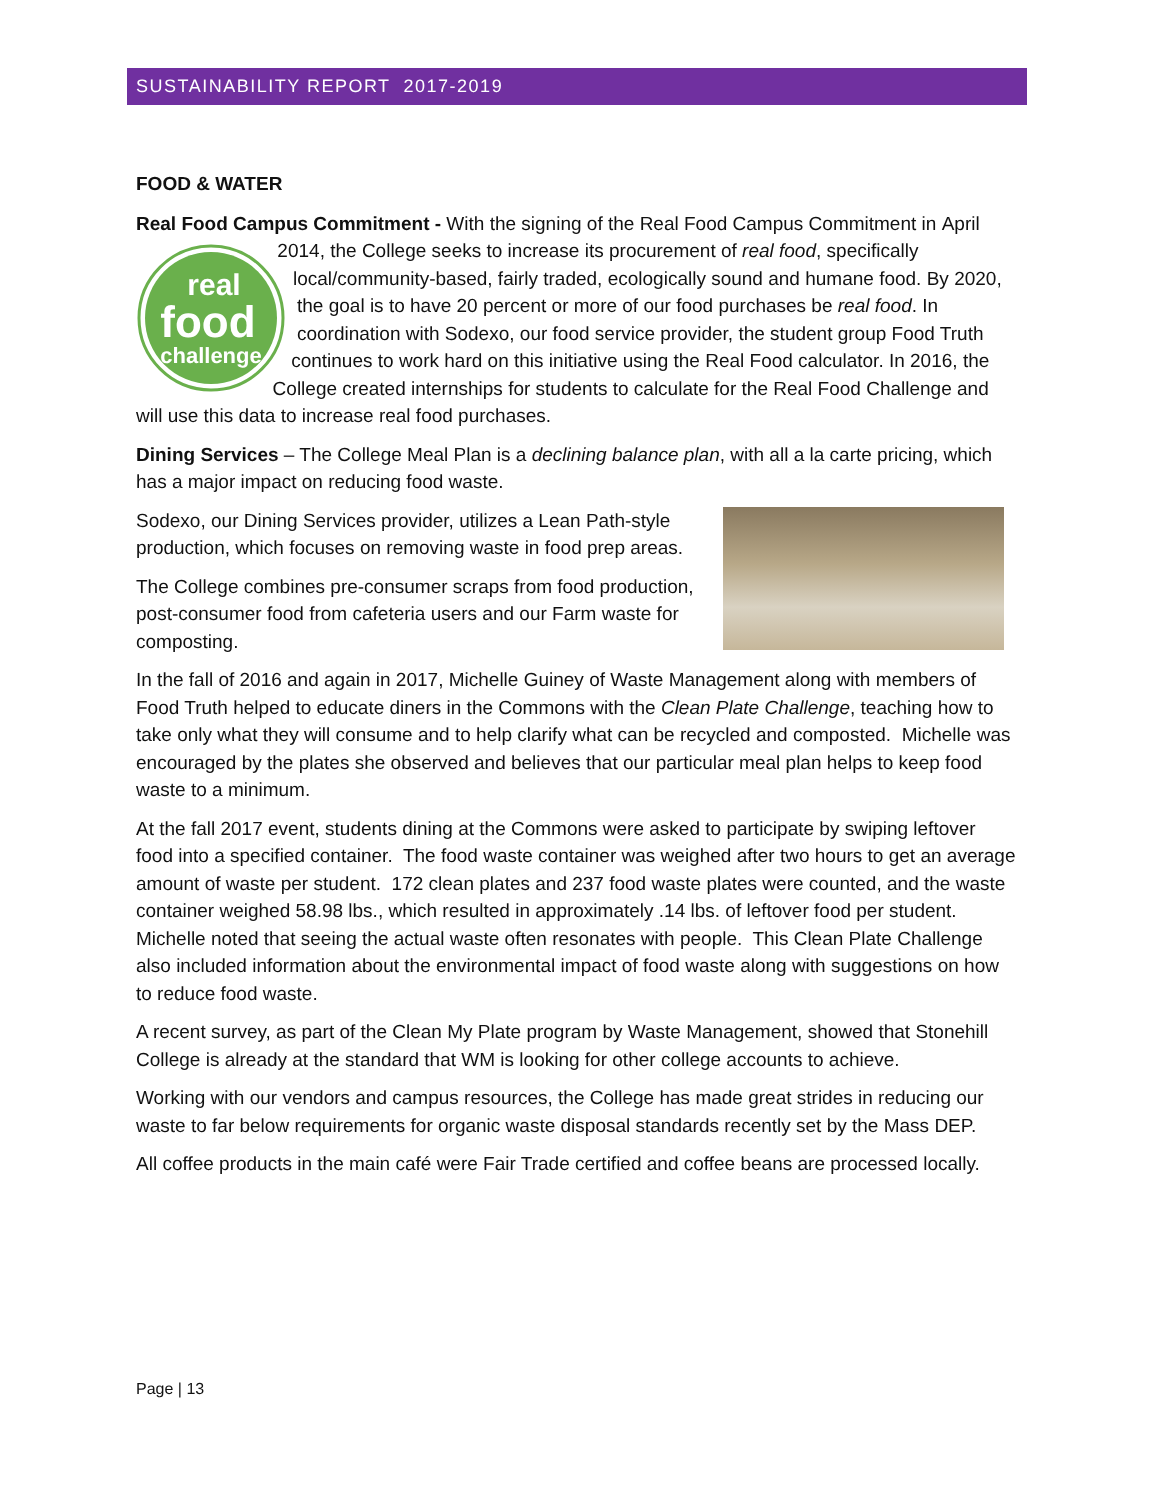SUSTAINABILITY REPORT 2017-2019
FOOD & WATER
Real Food Campus Commitment - With the signing of the Real Food Campus Commitment in
real
food
challenge
April 2014, the College seeks to increase its procurement of real food, specifically local/community-based, fairly traded, ecologically sound and humane food. By 2020, the goal is to have 20 percent or more of our food purchases be real food. In coordination with Sodexo, our food service provider, the student group Food Truth continues to work hard on this initiative using the Real Food calculator. In 2016, the College created internships for students to calculate for the Real Food Challenge and will use this data to increase real food purchases.
Dining Services – The College Meal Plan is a declining balance plan, with all a la carte pricing, which has a major impact on reducing food waste.
Sodexo, our Dining Services provider, utilizes a Lean Path-style production, which focuses on removing waste in food prep areas.
The College combines pre-consumer scraps from food production, post-consumer food from cafeteria users and our Farm waste for composting.
In the fall of 2016 and again in 2017, Michelle Guiney of Waste Management along with members of Food Truth helped to educate diners in the Commons with the Clean Plate Challenge, teaching how to take only what they will consume and to help clarify what can be recycled and composted. Michelle was encouraged by the plates she observed and believes that our particular meal plan helps to keep food waste to a minimum.
At the fall 2017 event, students dining at the Commons were asked to participate by swiping leftover food into a specified container. The food waste container was weighed after two hours to get an average amount of waste per student. 172 clean plates and 237 food waste plates were counted, and the waste container weighed 58.98 lbs., which resulted in approximately .14 lbs. of leftover food per student. Michelle noted that seeing the actual waste often resonates with people. This Clean Plate Challenge also included information about the environmental impact of food waste along with suggestions on how to reduce food waste.
A recent survey, as part of the Clean My Plate program by Waste Management, showed that Stonehill College is already at the standard that WM is looking for other college accounts to achieve.
Working with our vendors and campus resources, the College has made great strides in reducing our waste to far below requirements for organic waste disposal standards recently set by the Mass DEP.
All coffee products in the main café were Fair Trade certified and coffee beans are processed locally.
Page | 13